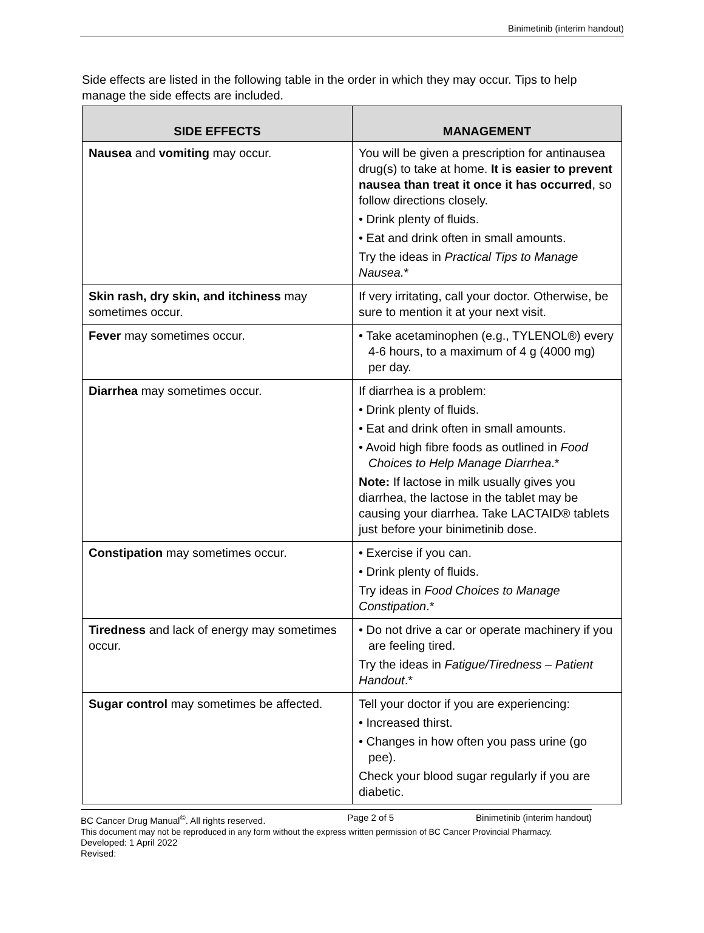Binimetinib (interim handout)
Side effects are listed in the following table in the order in which they may occur. Tips to help manage the side effects are included.
| SIDE EFFECTS | MANAGEMENT |
| --- | --- |
| Nausea and vomiting may occur. | You will be given a prescription for antinausea drug(s) to take at home. It is easier to prevent nausea than treat it once it has occurred , so follow directions closely. • Drink plenty of fluids. • Eat and drink often in small amounts. Try the ideas in Practical Tips to Manage Nausea. * |
| Skin rash, dry skin, and itchiness may sometimes occur. | If very irritating, call your doctor. Otherwise, be sure to mention it at your next visit. |
| Fever may sometimes occur. | • Take acetaminophen (e.g., TYLENOL®) every 4-6 hours, to a maximum of 4 g (4000 mg) per day. |
| Diarrhea may sometimes occur. | If diarrhea is a problem: • Drink plenty of fluids. • Eat and drink often in small amounts. • Avoid high fibre foods as outlined in Food Choices to Help Manage Diarrhea .* Note: If lactose in milk usually gives you diarrhea, the lactose in the tablet may be causing your diarrhea. Take LACTAID® tablets just before your binimetinib dose. |
| Constipation may sometimes occur. | • Exercise if you can. • Drink plenty of fluids. Try ideas in Food Choices to Manage Constipation .* |
| Tiredness and lack of energy may sometimes occur. | • Do not drive a car or operate machinery if you are feeling tired. Try the ideas in Fatigue/Tiredness – Patient Handout .* |
| Sugar control may sometimes be affected. | Tell your doctor if you are experiencing: • Increased thirst. • Changes in how often you pass urine (go pee). Check your blood sugar regularly if you are diabetic. |
BC Cancer Drug Manual<sup>©</sup>. All rights reserved. Page 2 of 5 Binimetinib (interim handout)
This document may not be reproduced in any form without the express written permission of BC Cancer Provincial Pharmacy.
Developed: 1 April 2022
Revised: